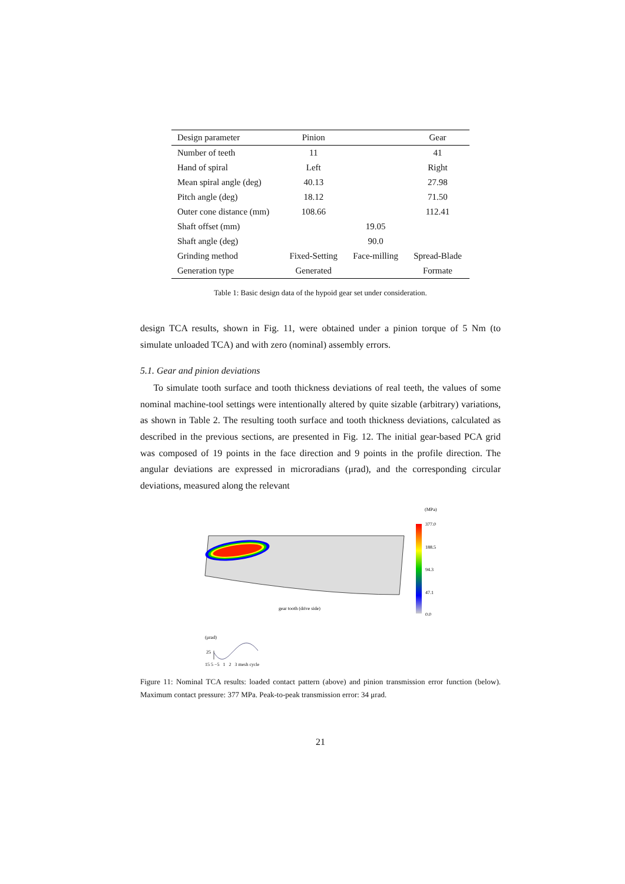| Design parameter | Pinion | | Gear |
| --- | --- | --- | --- |
| Number of teeth | 11 | | 41 |
| Hand of spiral | Left | | Right |
| Mean spiral angle (deg) | 40.13 | | 27.98 |
| Pitch angle (deg) | 18.12 | | 71.50 |
| Outer cone distance (mm) | 108.66 | | 112.41 |
| Shaft offset (mm) | | 19.05 | |
| Shaft angle (deg) | | 90.0 | |
| Grinding method | Fixed-Setting | Face-milling | Spread-Blade |
| Generation type | Generated | | Formate |
Table 1: Basic design data of the hypoid gear set under consideration.
design TCA results, shown in Fig. 11, were obtained under a pinion torque of 5 Nm (to simulate unloaded TCA) and with zero (nominal) assembly errors.
5.1. Gear and pinion deviations
To simulate tooth surface and tooth thickness deviations of real teeth, the values of some nominal machine-tool settings were intentionally altered by quite sizable (arbitrary) variations, as shown in Table 2. The resulting tooth surface and tooth thickness deviations, calculated as described in the previous sections, are presented in Fig. 12. The initial gear-based PCA grid was composed of 19 points in the face direction and 9 points in the profile direction. The angular deviations are expressed in microradians (μrad), and the corresponding circular deviations, measured along the relevant
gear tooth (drive side)
(MPa)
377.0
188.5
94.3
47.1
0.0
(μrad)
25
15 5 −5 1 2 3 mesh cycle
Figure 11: Nominal TCA results: loaded contact pattern (above) and pinion transmission error function (below). Maximum contact pressure: 377 MPa. Peak-to-peak transmission error: 34 μrad.
21